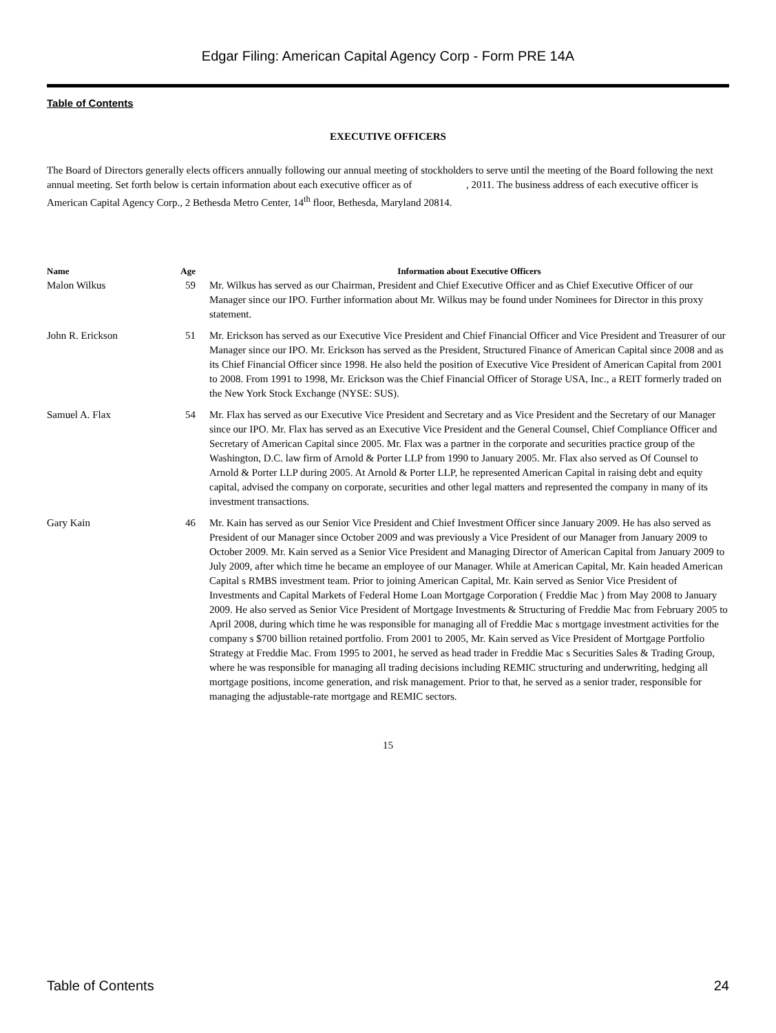Edgar Filing: American Capital Agency Corp - Form PRE 14A
Table of Contents
EXECUTIVE OFFICERS
The Board of Directors generally elects officers annually following our annual meeting of stockholders to serve until the meeting of the Board following the next annual meeting. Set forth below is certain information about each executive officer as of , 2011. The business address of each executive officer is American Capital Agency Corp., 2 Bethesda Metro Center, 14<sup>th</sup> floor, Bethesda, Maryland 20814.
| Name | Age | Information about Executive Officers |
| --- | --- | --- |
| Malon Wilkus | 59 | Mr. Wilkus has served as our Chairman, President and Chief Executive Officer and as Chief Executive Officer of our Manager since our IPO. Further information about Mr. Wilkus may be found under Nominees for Director in this proxy statement. |
| John R. Erickson | 51 | Mr. Erickson has served as our Executive Vice President and Chief Financial Officer and Vice President and Treasurer of our Manager since our IPO. Mr. Erickson has served as the President, Structured Finance of American Capital since 2008 and as its Chief Financial Officer since 1998. He also held the position of Executive Vice President of American Capital from 2001 to 2008. From 1991 to 1998, Mr. Erickson was the Chief Financial Officer of Storage USA, Inc., a REIT formerly traded on the New York Stock Exchange (NYSE: SUS). |
| Samuel A. Flax | 54 | Mr. Flax has served as our Executive Vice President and Secretary and as Vice President and the Secretary of our Manager since our IPO. Mr. Flax has served as an Executive Vice President and the General Counsel, Chief Compliance Officer and Secretary of American Capital since 2005. Mr. Flax was a partner in the corporate and securities practice group of the Washington, D.C. law firm of Arnold & Porter LLP from 1990 to January 2005. Mr. Flax also served as Of Counsel to Arnold & Porter LLP during 2005. At Arnold & Porter LLP, he represented American Capital in raising debt and equity capital, advised the company on corporate, securities and other legal matters and represented the company in many of its investment transactions. |
| Gary Kain | 46 | Mr. Kain has served as our Senior Vice President and Chief Investment Officer since January 2009. He has also served as President of our Manager since October 2009 and was previously a Vice President of our Manager from January 2009 to October 2009. Mr. Kain served as a Senior Vice President and Managing Director of American Capital from January 2009 to July 2009, after which time he became an employee of our Manager. While at American Capital, Mr. Kain headed American Capital s RMBS investment team. Prior to joining American Capital, Mr. Kain served as Senior Vice President of Investments and Capital Markets of Federal Home Loan Mortgage Corporation ( Freddie Mac ) from May 2008 to January 2009. He also served as Senior Vice President of Mortgage Investments & Structuring of Freddie Mac from February 2005 to April 2008, during which time he was responsible for managing all of Freddie Mac s mortgage investment activities for the company s $700 billion retained portfolio. From 2001 to 2005, Mr. Kain served as Vice President of Mortgage Portfolio Strategy at Freddie Mac. From 1995 to 2001, he served as head trader in Freddie Mac s Securities Sales & Trading Group, where he was responsible for managing all trading decisions including REMIC structuring and underwriting, hedging all mortgage positions, income generation, and risk management. Prior to that, he served as a senior trader, responsible for managing the adjustable-rate mortgage and REMIC sectors. |
15
Table of Contents 24